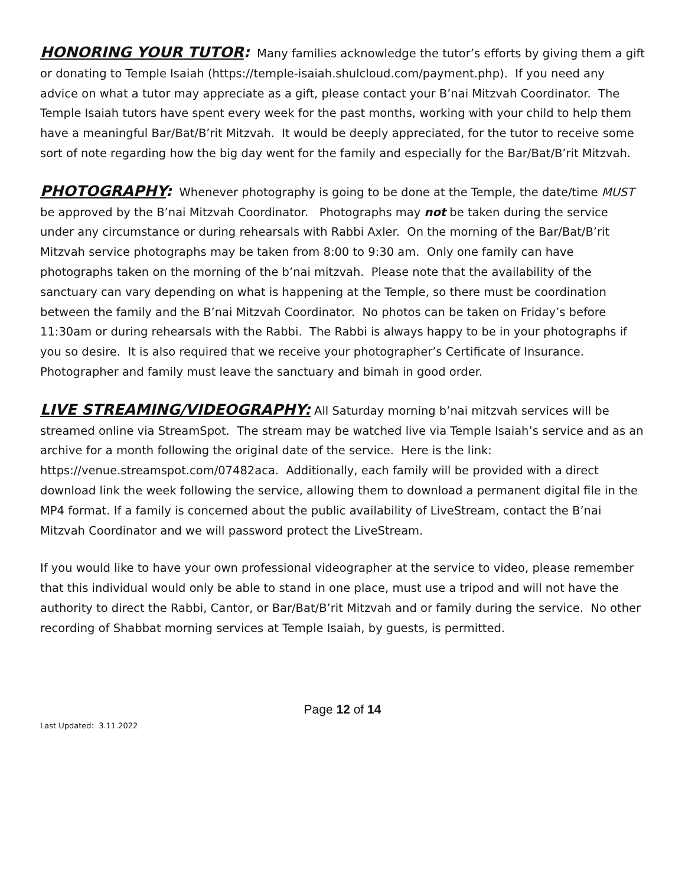HONORING YOUR TUTOR: Many families acknowledge the tutor’s efforts by giving them a gift or donating to Temple Isaiah (https://temple-isaiah.shulcloud.com/payment.php). If you need any advice on what a tutor may appreciate as a gift, please contact your B’nai Mitzvah Coordinator. The Temple Isaiah tutors have spent every week for the past months, working with your child to help them have a meaningful Bar/Bat/B’rit Mitzvah. It would be deeply appreciated, for the tutor to receive some sort of note regarding how the big day went for the family and especially for the Bar/Bat/B’rit Mitzvah.
PHOTOGRAPHY: Whenever photography is going to be done at the Temple, the date/time MUST be approved by the B’nai Mitzvah Coordinator. Photographs may not be taken during the service under any circumstance or during rehearsals with Rabbi Axler. On the morning of the Bar/Bat/B’rit Mitzvah service photographs may be taken from 8:00 to 9:30 am. Only one family can have photographs taken on the morning of the b’nai mitzvah. Please note that the availability of the sanctuary can vary depending on what is happening at the Temple, so there must be coordination between the family and the B’nai Mitzvah Coordinator. No photos can be taken on Friday’s before 11:30am or during rehearsals with the Rabbi. The Rabbi is always happy to be in your photographs if you so desire. It is also required that we receive your photographer’s Certificate of Insurance. Photographer and family must leave the sanctuary and bimah in good order.
LIVE STREAMING/VIDEOGRAPHY: All Saturday morning b’nai mitzvah services will be streamed online via StreamSpot. The stream may be watched live via Temple Isaiah’s service and as an archive for a month following the original date of the service. Here is the link: https://venue.streamspot.com/07482aca. Additionally, each family will be provided with a direct download link the week following the service, allowing them to download a permanent digital file in the MP4 format. If a family is concerned about the public availability of LiveStream, contact the B’nai Mitzvah Coordinator and we will password protect the LiveStream.
If you would like to have your own professional videographer at the service to video, please remember that this individual would only be able to stand in one place, must use a tripod and will not have the authority to direct the Rabbi, Cantor, or Bar/Bat/B’rit Mitzvah and or family during the service. No other recording of Shabbat morning services at Temple Isaiah, by guests, is permitted.
Page 12 of 14
Last Updated: 3.11.2022